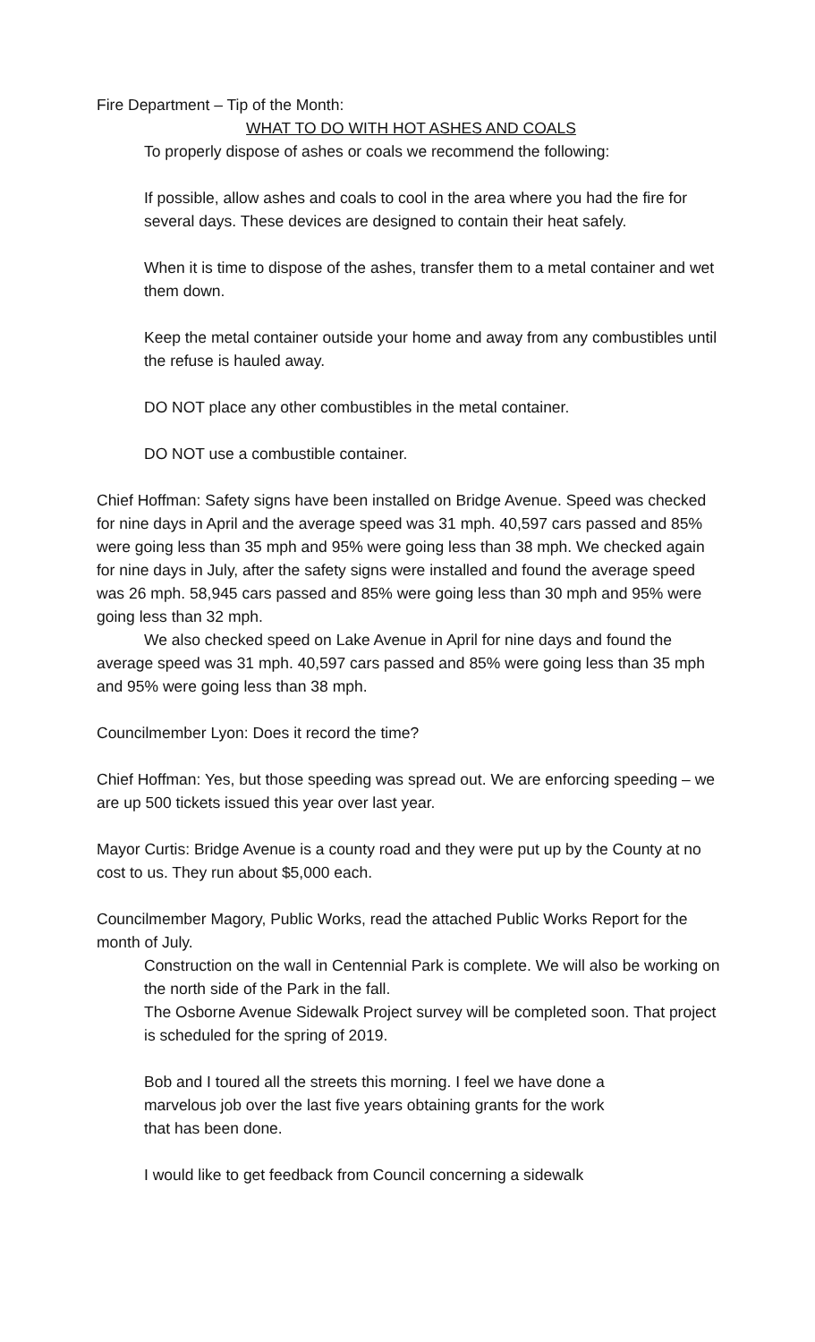Fire Department – Tip of the Month:
WHAT TO DO WITH HOT ASHES AND COALS
To properly dispose of ashes or coals we recommend the following:
If possible, allow ashes and coals to cool in the area where you had the fire for several days. These devices are designed to contain their heat safely.
When it is time to dispose of the ashes, transfer them to a metal container and wet them down.
Keep the metal container outside your home and away from any combustibles until the refuse is hauled away.
DO NOT place any other combustibles in the metal container.
DO NOT use a combustible container.
Chief Hoffman: Safety signs have been installed on Bridge Avenue. Speed was checked for nine days in April and the average speed was 31 mph. 40,597 cars passed and 85% were going less than 35 mph and 95% were going less than 38 mph. We checked again for nine days in July, after the safety signs were installed and found the average speed was 26 mph. 58,945 cars passed and 85% were going less than 30 mph and 95% were going less than 32 mph.
We also checked speed on Lake Avenue in April for nine days and found the average speed was 31 mph. 40,597 cars passed and 85% were going less than 35 mph and 95% were going less than 38 mph.
Councilmember Lyon: Does it record the time?
Chief Hoffman: Yes, but those speeding was spread out. We are enforcing speeding – we are up 500 tickets issued this year over last year.
Mayor Curtis: Bridge Avenue is a county road and they were put up by the County at no cost to us. They run about $5,000 each.
Councilmember Magory, Public Works, read the attached Public Works Report for the month of July.
Construction on the wall in Centennial Park is complete. We will also be working on the north side of the Park in the fall.
The Osborne Avenue Sidewalk Project survey will be completed soon. That project is scheduled for the spring of 2019.
Bob and I toured all the streets this morning. I feel we have done a marvelous job over the last five years obtaining grants for the work that has been done.
I would like to get feedback from Council concerning a sidewalk